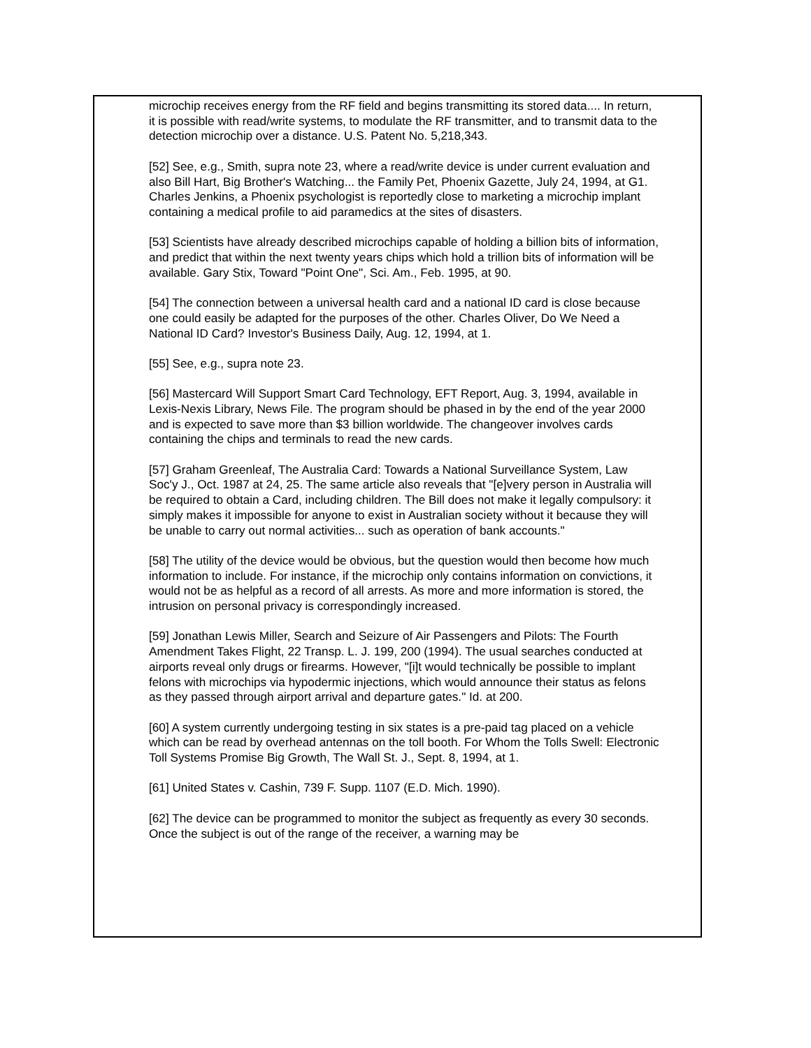microchip receives energy from the RF field and begins transmitting its stored data.... In return, it is possible with read/write systems, to modulate the RF transmitter, and to transmit data to the detection microchip over a distance. U.S. Patent No. 5,218,343.
[52] See, e.g., Smith, supra note 23, where a read/write device is under current evaluation and also Bill Hart, Big Brother's Watching... the Family Pet, Phoenix Gazette, July 24, 1994, at G1. Charles Jenkins, a Phoenix psychologist is reportedly close to marketing a microchip implant containing a medical profile to aid paramedics at the sites of disasters.
[53] Scientists have already described microchips capable of holding a billion bits of information, and predict that within the next twenty years chips which hold a trillion bits of information will be available. Gary Stix, Toward "Point One", Sci. Am., Feb. 1995, at 90.
[54] The connection between a universal health card and a national ID card is close because one could easily be adapted for the purposes of the other. Charles Oliver, Do We Need a National ID Card? Investor's Business Daily, Aug. 12, 1994, at 1.
[55] See, e.g., supra note 23.
[56] Mastercard Will Support Smart Card Technology, EFT Report, Aug. 3, 1994, available in Lexis-Nexis Library, News File. The program should be phased in by the end of the year 2000 and is expected to save more than $3 billion worldwide. The changeover involves cards containing the chips and terminals to read the new cards.
[57] Graham Greenleaf, The Australia Card: Towards a National Surveillance System, Law Soc'y J., Oct. 1987 at 24, 25. The same article also reveals that "[e]very person in Australia will be required to obtain a Card, including children. The Bill does not make it legally compulsory: it simply makes it impossible for anyone to exist in Australian society without it because they will be unable to carry out normal activities... such as operation of bank accounts."
[58] The utility of the device would be obvious, but the question would then become how much information to include. For instance, if the microchip only contains information on convictions, it would not be as helpful as a record of all arrests. As more and more information is stored, the intrusion on personal privacy is correspondingly increased.
[59] Jonathan Lewis Miller, Search and Seizure of Air Passengers and Pilots: The Fourth Amendment Takes Flight, 22 Transp. L. J. 199, 200 (1994). The usual searches conducted at airports reveal only drugs or firearms. However, "[i]t would technically be possible to implant felons with microchips via hypodermic injections, which would announce their status as felons as they passed through airport arrival and departure gates." Id. at 200.
[60] A system currently undergoing testing in six states is a pre-paid tag placed on a vehicle which can be read by overhead antennas on the toll booth. For Whom the Tolls Swell: Electronic Toll Systems Promise Big Growth, The Wall St. J., Sept. 8, 1994, at 1.
[61] United States v. Cashin, 739 F. Supp. 1107 (E.D. Mich. 1990).
[62] The device can be programmed to monitor the subject as frequently as every 30 seconds. Once the subject is out of the range of the receiver, a warning may be